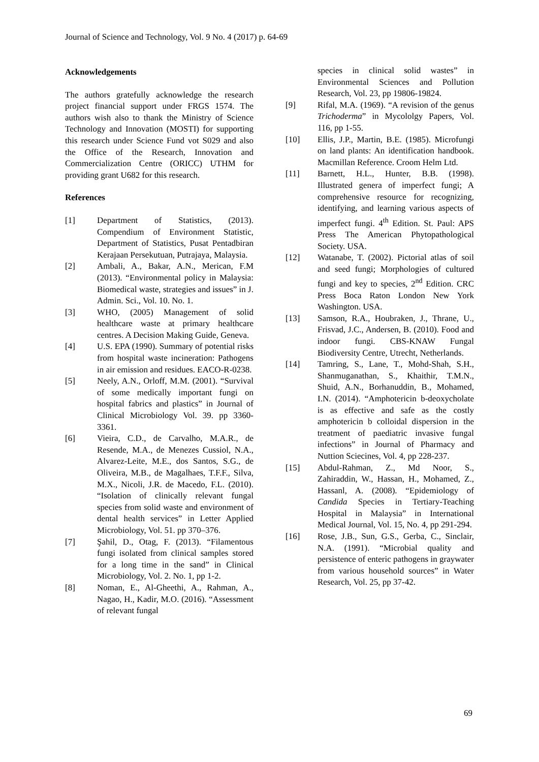Journal of Science and Technology, Vol. 9 No. 4 (2017) p. 64-69
Acknowledgements
The authors gratefully acknowledge the research project financial support under FRGS 1574. The authors wish also to thank the Ministry of Science Technology and Innovation (MOSTI) for supporting this research under Science Fund vot S029 and also the Office of the Research, Innovation and Commercialization Centre (ORICC) UTHM for providing grant U682 for this research.
References
[1] Department of Statistics, (2013). Compendium of Environment Statistic, Department of Statistics, Pusat Pentadbiran Kerajaan Persekutuan, Putrajaya, Malaysia.
[2] Ambali, A., Bakar, A.N., Merican, F.M (2013). “Environmental policy in Malaysia: Biomedical waste, strategies and issues” in J. Admin. Sci., Vol. 10. No. 1.
[3] WHO, (2005) Management of solid healthcare waste at primary healthcare centres. A Decision Making Guide, Geneva.
[4] U.S. EPA (1990). Summary of potential risks from hospital waste incineration: Pathogens in air emission and residues. EACO-R-0238.
[5] Neely, A.N., Orloff, M.M. (2001). “Survival of some medically important fungi on hospital fabrics and plastics” in Journal of Clinical Microbiology Vol. 39. pp 3360-3361.
[6] Vieira, C.D., de Carvalho, M.A.R., de Resende, M.A., de Menezes Cussiol, N.A., Alvarez-Leite, M.E., dos Santos, S.G., de Oliveira, M.B., de Magalhaes, T.F.F., Silva, M.X., Nicoli, J.R. de Macedo, F.L. (2010). “Isolation of clinically relevant fungal species from solid waste and environment of dental health services” in Letter Applied Microbiology, Vol. 51. pp 370–376.
[7] Şahil, D., Otag, F. (2013). “Filamentous fungi isolated from clinical samples stored for a long time in the sand” in Clinical Microbiology, Vol. 2. No. 1, pp 1-2.
[8] Noman, E., Al-Gheethi, A., Rahman, A., Nagao, H., Kadir, M.O. (2016). “Assessment of relevant fungal
species in clinical solid wastes” in Environmental Sciences and Pollution Research, Vol. 23, pp 19806-19824.
[9] Rifal, M.A. (1969). “A revision of the genus Trichoderma” in Mycololgy Papers, Vol. 116, pp 1-55.
[10] Ellis, J.P., Martin, B.E. (1985). Microfungi on land plants: An identification handbook. Macmillan Reference. Croom Helm Ltd.
[11] Barnett, H.L., Hunter, B.B. (1998). Illustrated genera of imperfect fungi; A comprehensive resource for recognizing, identifying, and learning various aspects of imperfect fungi. 4<sup>th</sup> Edition. St. Paul: APS Press The American Phytopathological Society. USA.
[12] Watanabe, T. (2002). Pictorial atlas of soil and seed fungi; Morphologies of cultured fungi and key to species, 2<sup>nd</sup> Edition. CRC Press Boca Raton London New York Washington. USA.
[13] Samson, R.A., Houbraken, J., Thrane, U., Frisvad, J.C., Andersen, B. (2010). Food and indoor fungi. CBS-KNAW Fungal Biodiversity Centre, Utrecht, Netherlands.
[14] Tamring, S., Lane, T., Mohd-Shah, S.H., Shanmuganathan, S., Khaithir, T.M.N., Shuid, A.N., Borhanuddin, B., Mohamed, I.N. (2014). “Amphotericin b-deoxycholate is as effective and safe as the costly amphotericin b colloidal dispersion in the treatment of paediatric invasive fungal infections” in Journal of Pharmacy and Nuttion Sciecines, Vol. 4, pp 228-237.
[15] Abdul-Rahman, Z., Md Noor, S., Zahiraddin, W., Hassan, H., Mohamed, Z., Hassanl, A. (2008). “Epidemiology of Candida Species in Tertiary-Teaching Hospital in Malaysia” in International Medical Journal, Vol. 15, No. 4, pp 291-294.
[16] Rose, J.B., Sun, G.S., Gerba, C., Sinclair, N.A. (1991). “Microbial quality and persistence of enteric pathogens in graywater from various household sources” in Water Research, Vol. 25, pp 37-42.
69